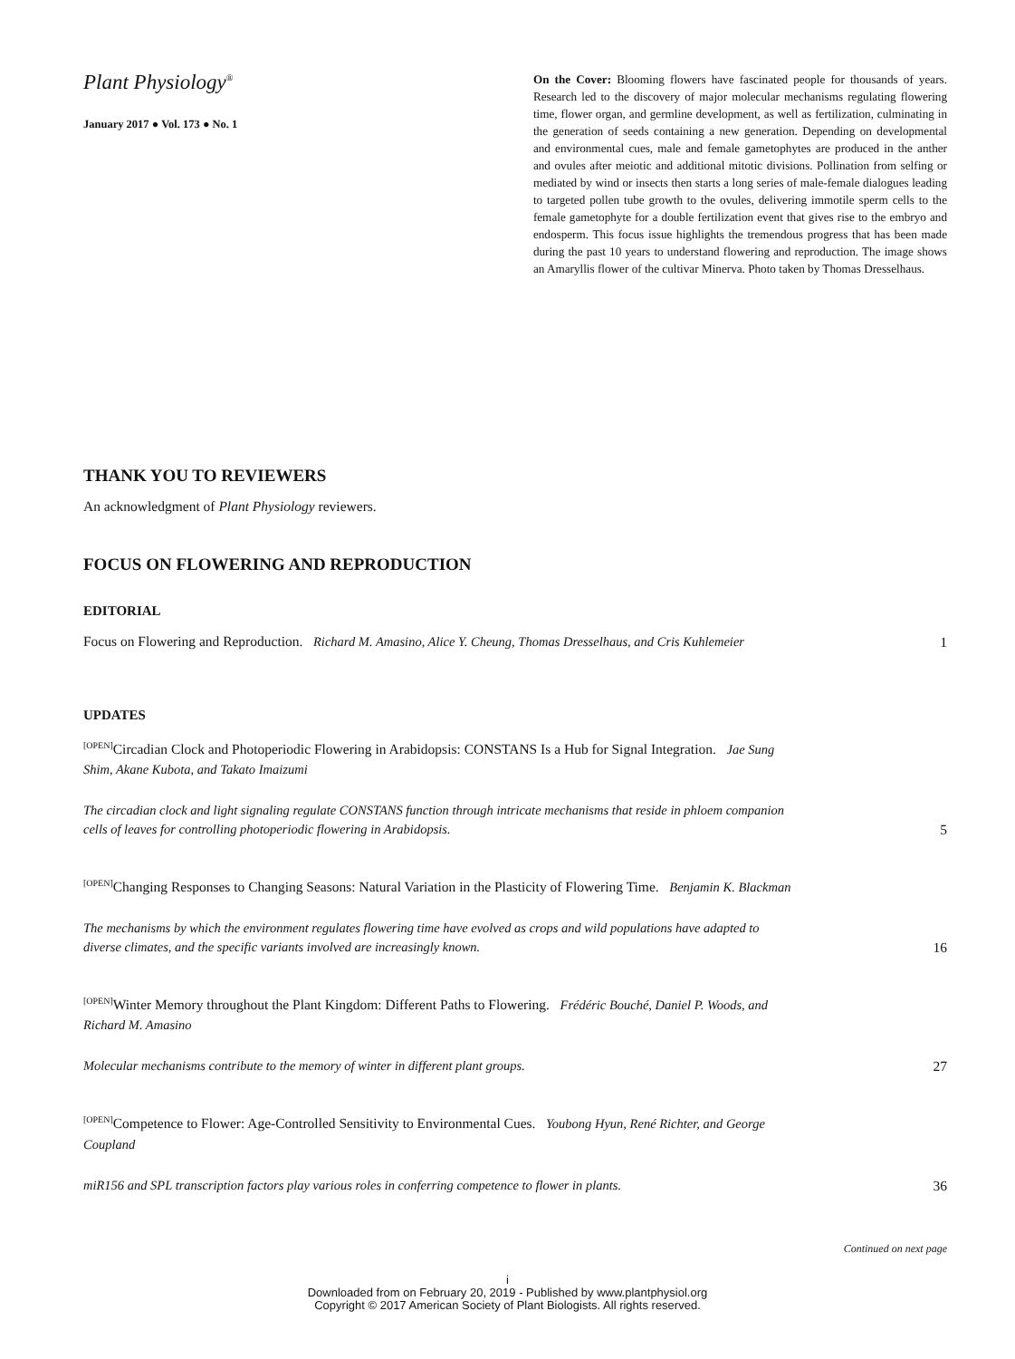Plant Physiology<sup>®</sup>
January 2017 ● Vol. 173 ● No. 1
On the Cover: Blooming flowers have fascinated people for thousands of years. Research led to the discovery of major molecular mechanisms regulating flowering time, flower organ, and germline development, as well as fertilization, culminating in the generation of seeds containing a new generation. Depending on developmental and environmental cues, male and female gametophytes are produced in the anther and ovules after meiotic and additional mitotic divisions. Pollination from selfing or mediated by wind or insects then starts a long series of male-female dialogues leading to targeted pollen tube growth to the ovules, delivering immotile sperm cells to the female gametophyte for a double fertilization event that gives rise to the embryo and endosperm. This focus issue highlights the tremendous progress that has been made during the past 10 years to understand flowering and reproduction. The image shows an Amaryllis flower of the cultivar Minerva. Photo taken by Thomas Dresselhaus.
THANK YOU TO REVIEWERS
An acknowledgment of Plant Physiology reviewers.
FOCUS ON FLOWERING AND REPRODUCTION
EDITORIAL
Focus on Flowering and Reproduction. Richard M. Amasino, Alice Y. Cheung, Thomas Dresselhaus, and Cris Kuhlemeier
1
UPDATES
<sup>[OPEN]</sup>Circadian Clock and Photoperiodic Flowering in Arabidopsis: CONSTANS Is a Hub for Signal Integration. Jae Sung Shim, Akane Kubota, and Takato Imaizumi
The circadian clock and light signaling regulate CONSTANS function through intricate mechanisms that reside in phloem companion cells of leaves for controlling photoperiodic flowering in Arabidopsis.
5
<sup>[OPEN]</sup>Changing Responses to Changing Seasons: Natural Variation in the Plasticity of Flowering Time. Benjamin K. Blackman
The mechanisms by which the environment regulates flowering time have evolved as crops and wild populations have adapted to diverse climates, and the specific variants involved are increasingly known.
16
<sup>[OPEN]</sup>Winter Memory throughout the Plant Kingdom: Different Paths to Flowering. Frédéric Bouché, Daniel P. Woods, and Richard M. Amasino
Molecular mechanisms contribute to the memory of winter in different plant groups.
27
<sup>[OPEN]</sup>Competence to Flower: Age-Controlled Sensitivity to Environmental Cues. Youbong Hyun, René Richter, and George Coupland
miR156 and SPL transcription factors play various roles in conferring competence to flower in plants.
36
Continued on next page
i
Downloaded from on February 20, 2019 - Published by www.plantphysiol.org
Copyright © 2017 American Society of Plant Biologists. All rights reserved.